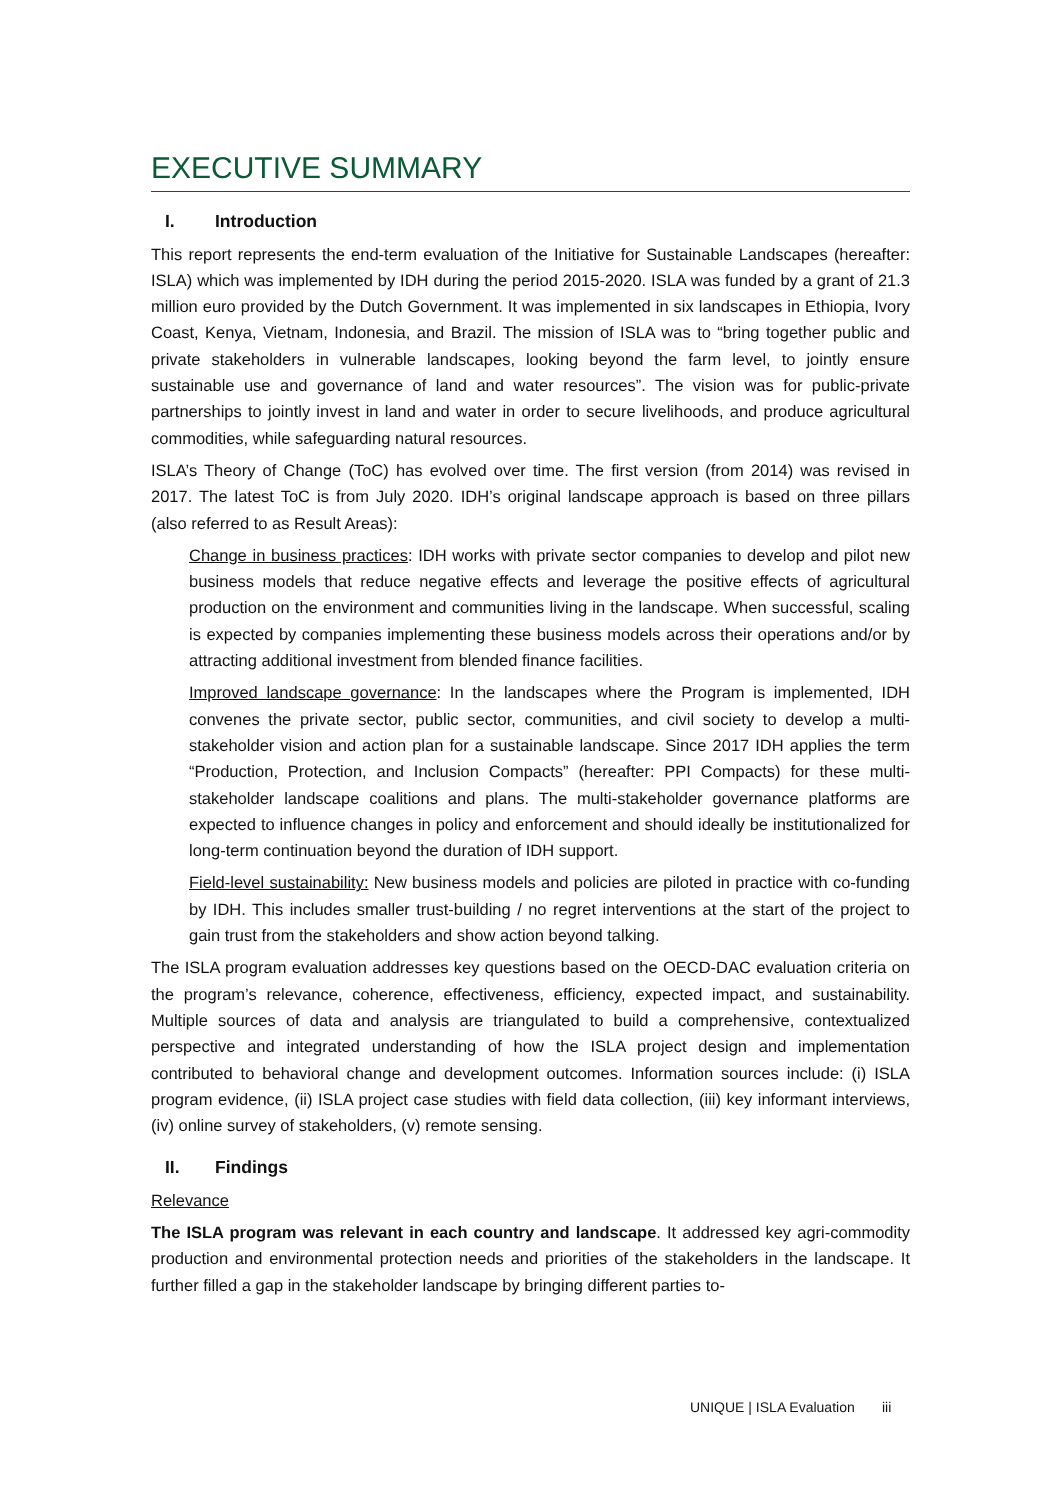EXECUTIVE SUMMARY
I. Introduction
This report represents the end-term evaluation of the Initiative for Sustainable Landscapes (hereafter: ISLA) which was implemented by IDH during the period 2015-2020. ISLA was funded by a grant of 21.3 million euro provided by the Dutch Government. It was implemented in six landscapes in Ethiopia, Ivory Coast, Kenya, Vietnam, Indonesia, and Brazil. The mission of ISLA was to “bring together public and private stakeholders in vulnerable landscapes, looking beyond the farm level, to jointly ensure sustainable use and governance of land and water resources”. The vision was for public-private partnerships to jointly invest in land and water in order to secure livelihoods, and produce agricultural commodities, while safeguarding natural resources.
ISLA’s Theory of Change (ToC) has evolved over time. The first version (from 2014) was revised in 2017. The latest ToC is from July 2020. IDH’s original landscape approach is based on three pillars (also referred to as Result Areas):
Change in business practices: IDH works with private sector companies to develop and pilot new business models that reduce negative effects and leverage the positive effects of agricultural production on the environment and communities living in the landscape. When successful, scaling is expected by companies implementing these business models across their operations and/or by attracting additional investment from blended finance facilities.
Improved landscape governance: In the landscapes where the Program is implemented, IDH convenes the private sector, public sector, communities, and civil society to develop a multi-stakeholder vision and action plan for a sustainable landscape. Since 2017 IDH applies the term “Production, Protection, and Inclusion Compacts” (hereafter: PPI Compacts) for these multi-stakeholder landscape coalitions and plans. The multi-stakeholder governance platforms are expected to influence changes in policy and enforcement and should ideally be institutionalized for long-term continuation beyond the duration of IDH support.
Field-level sustainability: New business models and policies are piloted in practice with co-funding by IDH. This includes smaller trust-building / no regret interventions at the start of the project to gain trust from the stakeholders and show action beyond talking.
The ISLA program evaluation addresses key questions based on the OECD-DAC evaluation criteria on the program’s relevance, coherence, effectiveness, efficiency, expected impact, and sustainability. Multiple sources of data and analysis are triangulated to build a comprehensive, contextualized perspective and integrated understanding of how the ISLA project design and implementation contributed to behavioral change and development outcomes. Information sources include: (i) ISLA program evidence, (ii) ISLA project case studies with field data collection, (iii) key informant interviews, (iv) online survey of stakeholders, (v) remote sensing.
II. Findings
Relevance
The ISLA program was relevant in each country and landscape. It addressed key agri-commodity production and environmental protection needs and priorities of the stakeholders in the landscape. It further filled a gap in the stakeholder landscape by bringing different parties to-
UNIQUE | ISLA Evaluation iii